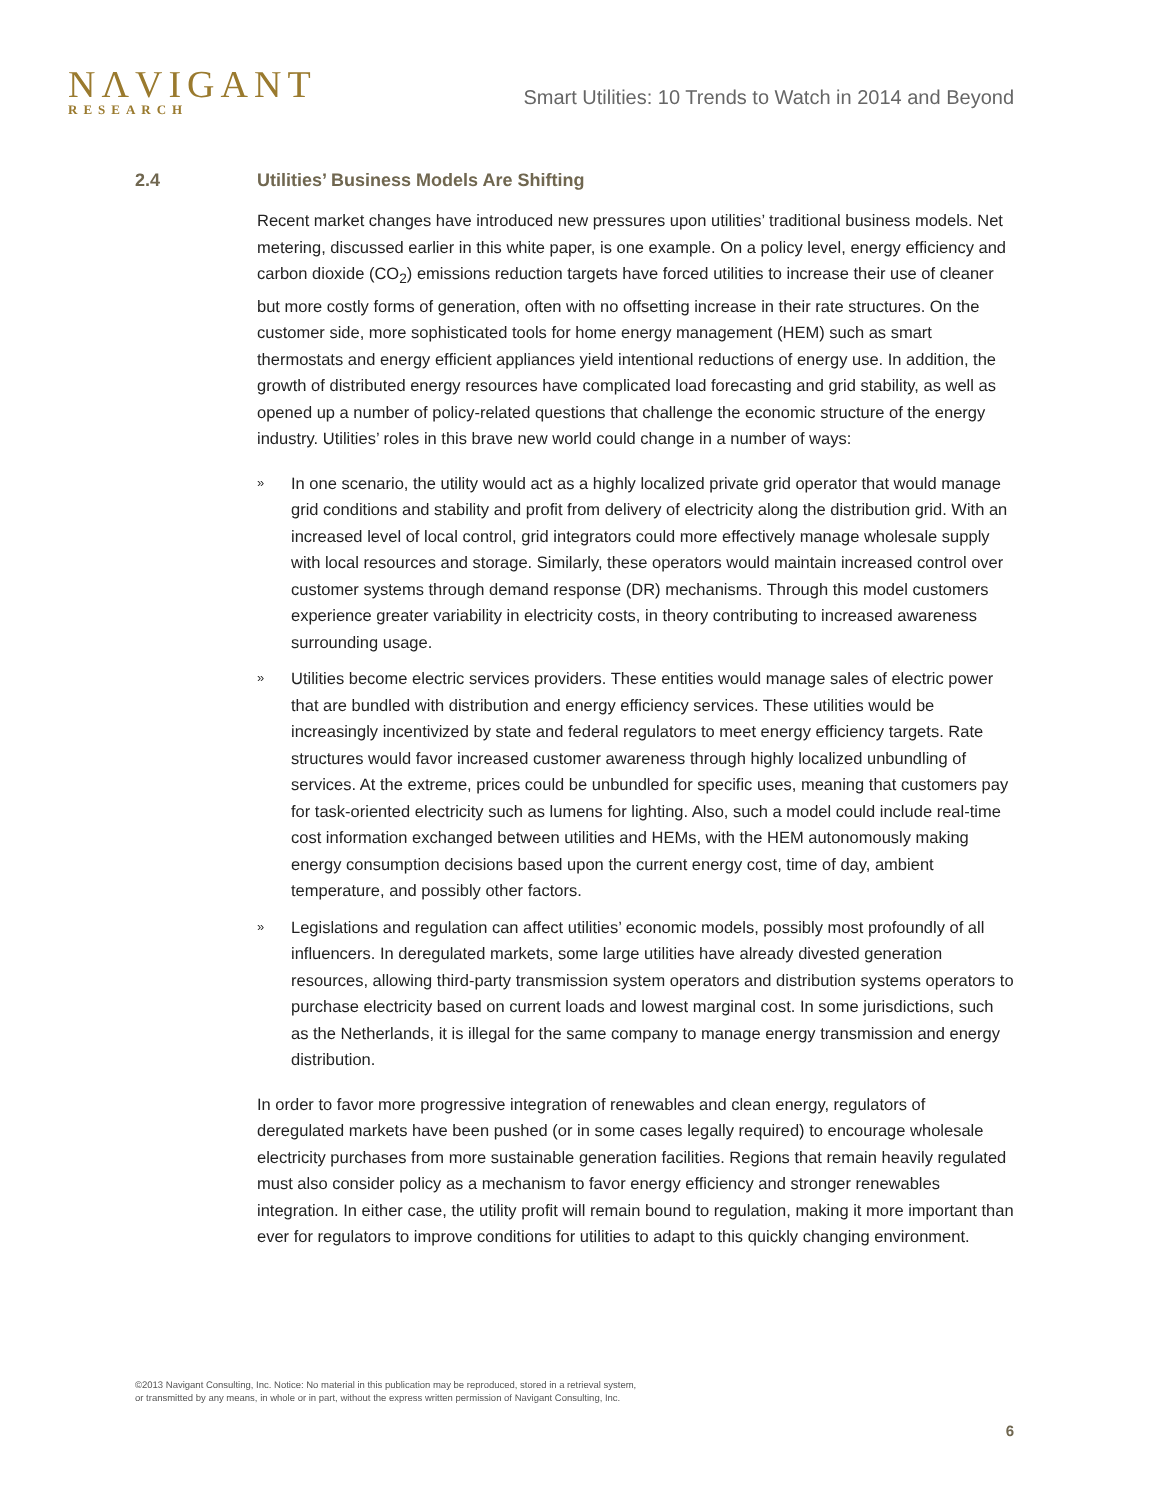NΛVIGANT
RESEARCH
Smart Utilities: 10 Trends to Watch in 2014 and Beyond
2.4 Utilities’ Business Models Are Shifting
Recent market changes have introduced new pressures upon utilities’ traditional business models. Net metering, discussed earlier in this white paper, is one example. On a policy level, energy efficiency and carbon dioxide (CO<sub>2</sub>) emissions reduction targets have forced utilities to increase their use of cleaner but more costly forms of generation, often with no offsetting increase in their rate structures. On the customer side, more sophisticated tools for home energy management (HEM) such as smart thermostats and energy efficient appliances yield intentional reductions of energy use. In addition, the growth of distributed energy resources have complicated load forecasting and grid stability, as well as opened up a number of policy-related questions that challenge the economic structure of the energy industry. Utilities’ roles in this brave new world could change in a number of ways:
» In one scenario, the utility would act as a highly localized private grid operator that would manage grid conditions and stability and profit from delivery of electricity along the distribution grid. With an increased level of local control, grid integrators could more effectively manage wholesale supply with local resources and storage. Similarly, these operators would maintain increased control over customer systems through demand response (DR) mechanisms. Through this model customers experience greater variability in electricity costs, in theory contributing to increased awareness surrounding usage.
» Utilities become electric services providers. These entities would manage sales of electric power that are bundled with distribution and energy efficiency services. These utilities would be increasingly incentivized by state and federal regulators to meet energy efficiency targets. Rate structures would favor increased customer awareness through highly localized unbundling of services. At the extreme, prices could be unbundled for specific uses, meaning that customers pay for task-oriented electricity such as lumens for lighting. Also, such a model could include real-time cost information exchanged between utilities and HEMs, with the HEM autonomously making energy consumption decisions based upon the current energy cost, time of day, ambient temperature, and possibly other factors.
» Legislations and regulation can affect utilities’ economic models, possibly most profoundly of all influencers. In deregulated markets, some large utilities have already divested generation resources, allowing third-party transmission system operators and distribution systems operators to purchase electricity based on current loads and lowest marginal cost. In some jurisdictions, such as the Netherlands, it is illegal for the same company to manage energy transmission and energy distribution.
In order to favor more progressive integration of renewables and clean energy, regulators of deregulated markets have been pushed (or in some cases legally required) to encourage wholesale electricity purchases from more sustainable generation facilities. Regions that remain heavily regulated must also consider policy as a mechanism to favor energy efficiency and stronger renewables integration. In either case, the utility profit will remain bound to regulation, making it more important than ever for regulators to improve conditions for utilities to adapt to this quickly changing environment.
©2013 Navigant Consulting, Inc. Notice: No material in this publication may be reproduced, stored in a retrieval system,
or transmitted by any means, in whole or in part, without the express written permission of Navigant Consulting, Inc.
6